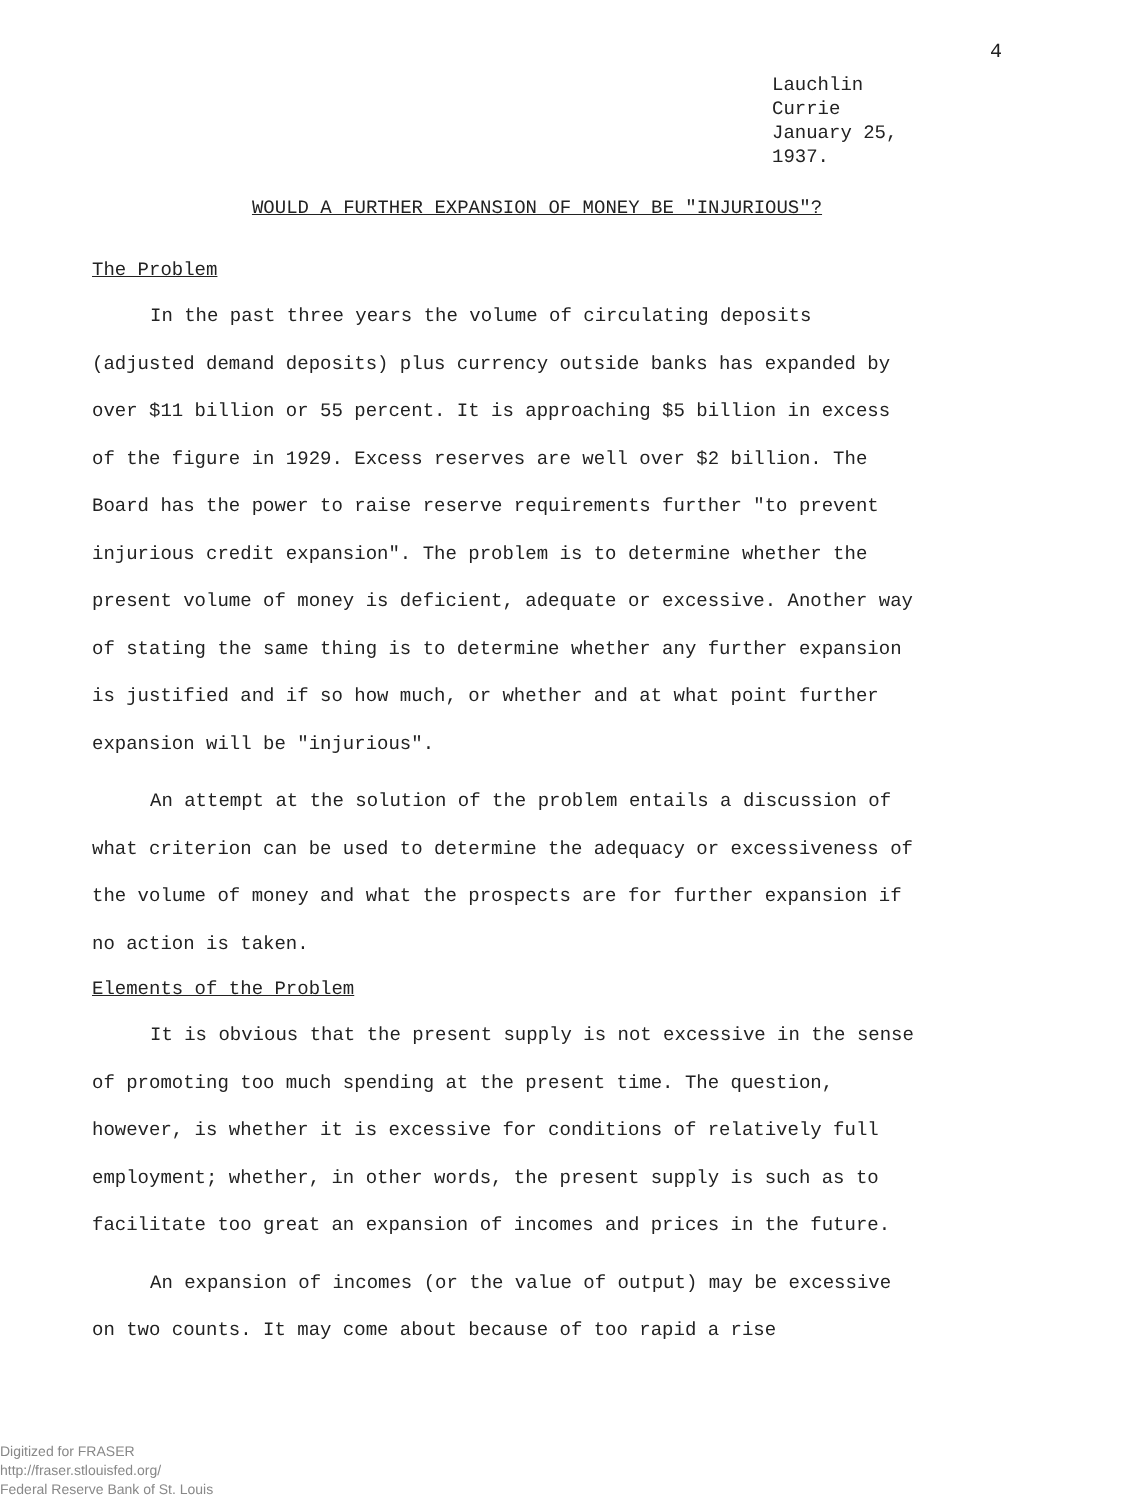4
Lauchlin Currie
January 25, 1937.
WOULD A FURTHER EXPANSION OF MONEY BE "INJURIOUS"?
The Problem
In the past three years the volume of circulating deposits (adjusted demand deposits) plus currency outside banks has expanded by over $11 billion or 55 percent. It is approaching $5 billion in excess of the figure in 1929. Excess reserves are well over $2 billion. The Board has the power to raise reserve requirements further "to prevent injurious credit expansion". The problem is to determine whether the present volume of money is deficient, adequate or excessive. Another way of stating the same thing is to determine whether any further expansion is justified and if so how much, or whether and at what point further expansion will be "injurious".
An attempt at the solution of the problem entails a discussion of what criterion can be used to determine the adequacy or excessiveness of the volume of money and what the prospects are for further expansion if no action is taken.
Elements of the Problem
It is obvious that the present supply is not excessive in the sense of promoting too much spending at the present time. The question, however, is whether it is excessive for conditions of relatively full employment; whether, in other words, the present supply is such as to facilitate too great an expansion of incomes and prices in the future.
An expansion of incomes (or the value of output) may be excessive on two counts. It may come about because of too rapid a rise
Digitized for FRASER
http://fraser.stlouisfed.org/
Federal Reserve Bank of St. Louis